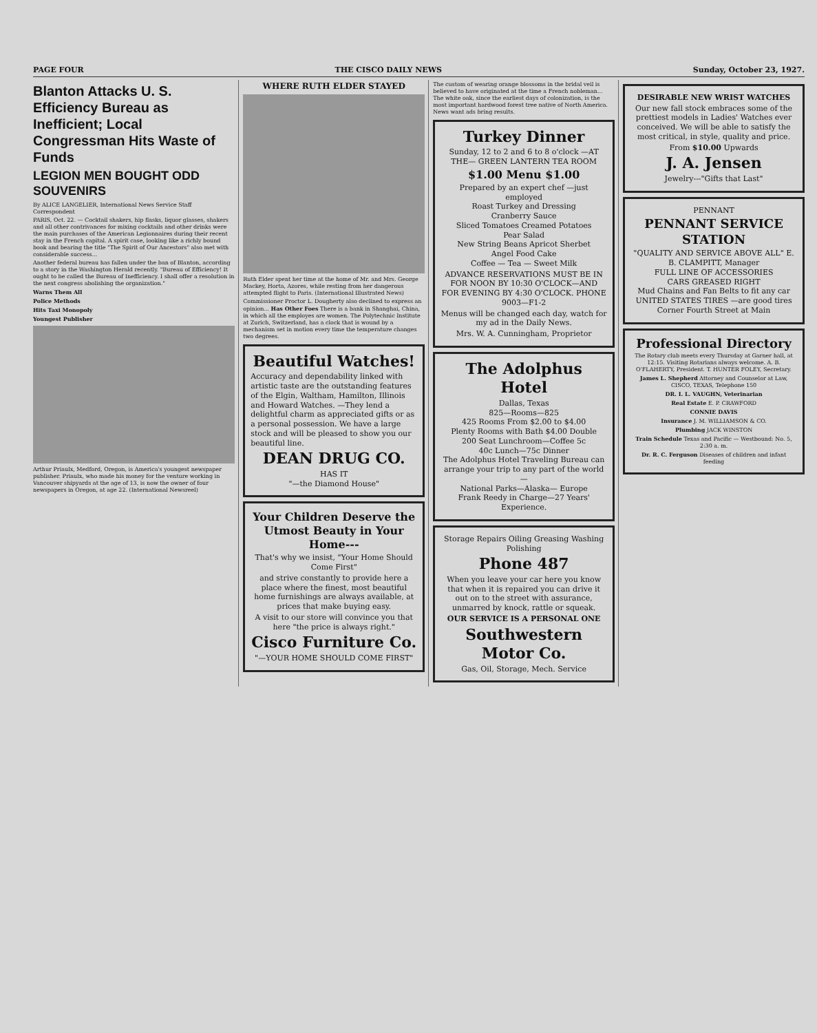PAGE FOUR THE CISCO DAILY NEWS Sunday, October 23, 1927.
Blanton Attacks U. S. Efficiency Bureau as Inefficient; Local Congressman Hits Waste of Funds
LEGION MEN BOUGHT ODD SOUVENIRS
By ALICE LANGELIER, International News Service Staff Correspondent
PARIS, Oct. 22. — Cocktail shakers, hip flasks, liquor glasses, shakers and all other contrivances for mixing cocktails and other drinks were the main purchases of the American Legionnaires during their recent stay in the French capital. A spirit case, looking like a richly bound book and bearing the title "The Spirit of Our Ancestors" also met with considerable success...
Another federal bureau has fallen under the ban of Blanton, according to a story in the Washington Herald recently. "Bureau of Efficiency! It ought to be called the Bureau of Inefficiency. I shall offer a resolution in the next congress abolishing the organization."
Warns Them All
Police Methods
Hits Taxi Monopoly
Youngest Publisher
Arthur Priaulx, Medford, Oregon, is America's youngest newspaper publisher. Priaulx, who made his money for the venture working in Vancouver shipyards at the age of 13, is now the owner of four newspapers in Oregon, at age 22. (International Newsreel)
WHERE RUTH ELDER STAYED
Ruth Elder spent her time at the home of Mr. and Mrs. George Mackey, Horta, Azores, while resting from her dangerous attempted flight to Paris. (International Illustrated News)
Commissioner Proctor L. Dougherty also declined to express an opinion... Has Other Foes There is a bank in Shanghai, China, in which all the employes are women. The Polytechnic Institute at Zurich, Switzerland, has a clock that is wound by a mechanism set in motion every time the temperature changes two degrees.
Beautiful Watches!
Accuracy and dependability linked with artistic taste are the outstanding features of the Elgin, Waltham, Hamilton, Illinois and Howard Watches. —They lend a delightful charm as appreciated gifts or as a personal possession. We have a large stock and will be pleased to show you our beautiful line.
DEAN DRUG CO.
HAS IT
"—the Diamond House"
Your Children Deserve the Utmost Beauty in Your Home---
That's why we insist, "Your Home Should Come First"
and strive constantly to provide here a place where the finest, most beautiful home furnishings are always available, at prices that make buying easy.
A visit to our store will convince you that here "the price is always right."
Cisco Furniture Co.
"—YOUR HOME SHOULD COME FIRST"
The custom of wearing orange blossoms in the bridal veil is believed to have originated at the time a French nobleman... The white oak, since the earliest days of colonization, is the most important hardwood forest tree native of North America. News want ads bring results.
Turkey Dinner
Sunday, 12 to 2 and 6 to 8 o'clock —AT THE— GREEN LANTERN TEA ROOM
$1.00 Menu $1.00
Prepared by an expert chef —just employed
Roast Turkey and Dressing
Cranberry Sauce
Sliced Tomatoes Creamed Potatoes
Pear Salad
New String Beans Apricot Sherbet
Angel Food Cake
Coffee — Tea — Sweet Milk
ADVANCE RESERVATIONS MUST BE IN FOR NOON BY 10:30 O'CLOCK—AND FOR EVENING BY 4:30 O'CLOCK. PHONE 9003—F1-2
Menus will be changed each day, watch for my ad in the Daily News.
Mrs. W. A. Cunningham, Proprietor
The Adolphus Hotel
Dallas, Texas
825—Rooms—825
425 Rooms From $2.00 to $4.00
Plenty Rooms with Bath $4.00 Double
200 Seat Lunchroom—Coffee 5c
40c Lunch—75c Dinner
The Adolphus Hotel Traveling Bureau can arrange your trip to any part of the world—
National Parks—Alaska— Europe
Frank Reedy in Charge—27 Years' Experience.
Storage Repairs Oiling Greasing Washing Polishing
Phone 487
When you leave your car here you know that when it is repaired you can drive it out on to the street with assurance, unmarred by knock, rattle or squeak.
OUR SERVICE IS A PERSONAL ONE
Southwestern Motor Co.
Gas, Oil, Storage, Mech. Service
DESIRABLE NEW WRIST WATCHES
Our new fall stock embraces some of the prettiest models in Ladies' Watches ever conceived. We will be able to satisfy the most critical, in style, quality and price.
From $10.00 Upwards
J. A. Jensen
Jewelry---"Gifts that Last"
PENNANT
PENNANT SERVICE STATION
"QUALITY AND SERVICE ABOVE ALL" E. B. CLAMPITT, Manager
FULL LINE OF ACCESSORIES
CARS GREASED RIGHT
Mud Chains and Fan Belts to fit any car
UNITED STATES TIRES —are good tires
Corner Fourth Street at Main
Professional Directory
The Rotary club meets every Thursday at Garner hall, at 12:15. Visiting Rotarians always welcome. A. B. O'FLAHERTY, President. T. HUNTER FOLEY, Secretary.
James L. Shepherd Attorney and Counselor at Law, CISCO, TEXAS, Telephone 150
DR. I. L. VAUGHN, Veterinarian
Real Estate E. P. CRAWFORD
CONNIE DAVIS
Insurance J. M. WILLIAMSON & CO.
Plumbing JACK WINSTON
Train Schedule Texas and Pacific — Westbound: No. 5, 2:30 a. m.
Dr. R. C. Ferguson Diseases of children and infant feeding